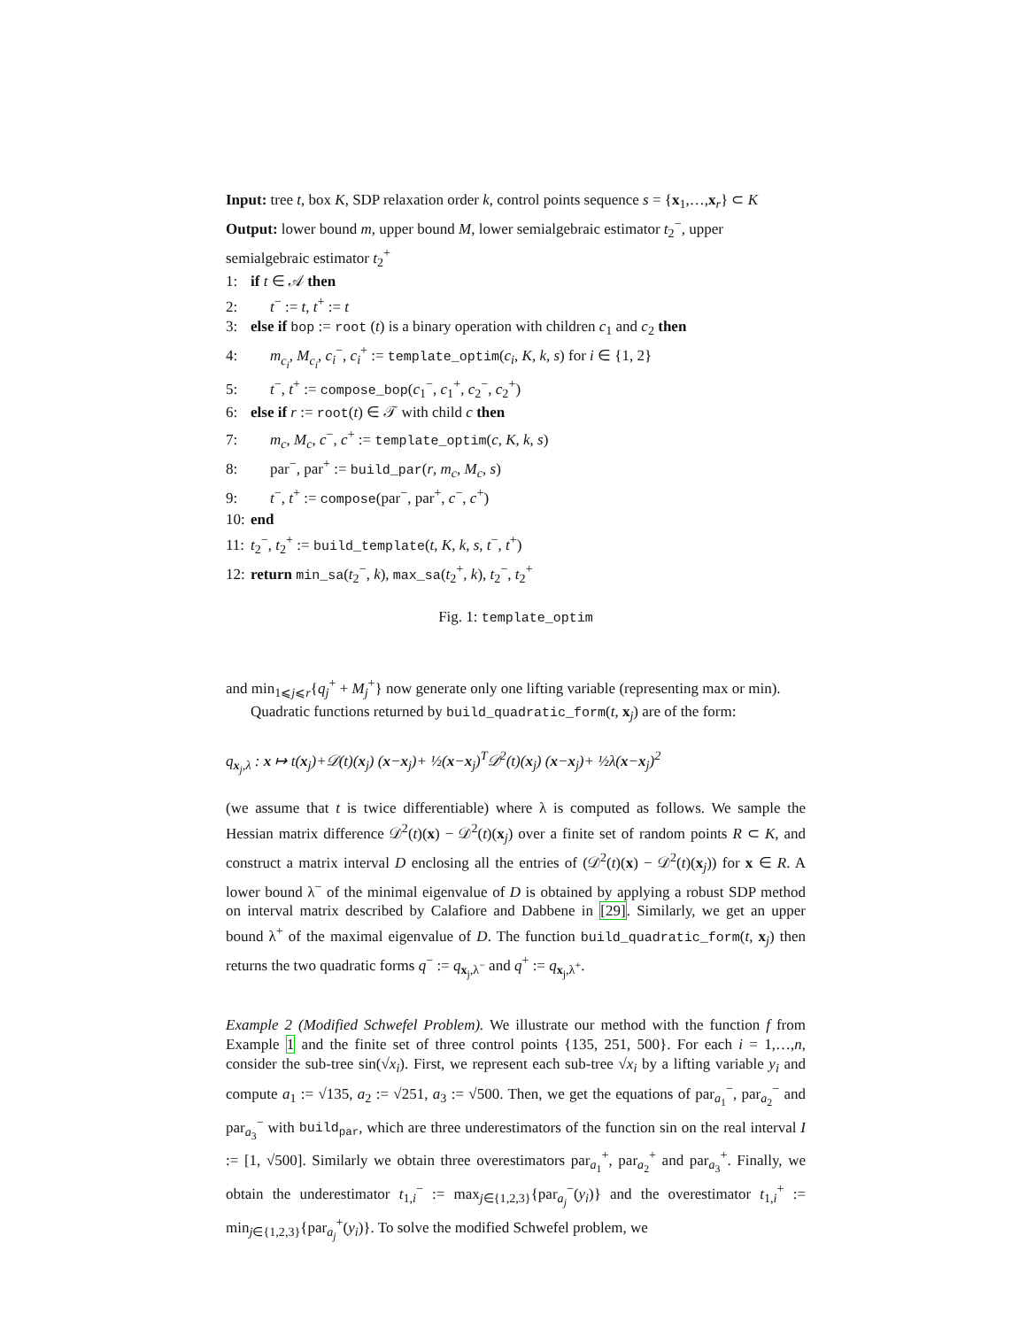Input: tree t, box K, SDP relaxation order k, control points sequence s = {x<sub>1</sub>,…,x<sub>r</sub>} ⊂ K
Output: lower bound m, upper bound M, lower semialgebraic estimator t<sub>2</sub><sup>−</sup>, upper semialgebraic estimator t<sub>2</sub><sup>+</sup>
1: if t ∈ 𝒜 then
2: t<sup>−</sup> := t, t<sup>+</sup> := t
3: else if bop := root (t) is a binary operation with children c<sub>1</sub> and c<sub>2</sub> then
4: m<sub>c<sub>i</sub></sub>, M<sub>c<sub>i</sub></sub>, c<sub>i</sub><sup>−</sup>, c<sub>i</sub><sup>+</sup> := template_optim(c<sub>i</sub>, K, k, s) for i ∈ {1, 2}
5: t<sup>−</sup>, t<sup>+</sup> := compose_bop(c<sub>1</sub><sup>−</sup>, c<sub>1</sub><sup>+</sup>, c<sub>2</sub><sup>−</sup>, c<sub>2</sub><sup>+</sup>)
6: else if r := root(t) ∈ 𝒯 with child c then
7: m<sub>c</sub>, M<sub>c</sub>, c<sup>−</sup>, c<sup>+</sup> := template_optim(c, K, k, s)
8: par<sup>−</sup>, par<sup>+</sup> := build_par(r, m<sub>c</sub>, M<sub>c</sub>, s)
9: t<sup>−</sup>, t<sup>+</sup> := compose(par<sup>−</sup>, par<sup>+</sup>, c<sup>−</sup>, c<sup>+</sup>)
10: end
11: t<sub>2</sub><sup>−</sup>, t<sub>2</sub><sup>+</sup> := build_template(t, K, k, s, t<sup>−</sup>, t<sup>+</sup>)
12: return min_sa(t<sub>2</sub><sup>−</sup>, k), max_sa(t<sub>2</sub><sup>+</sup>, k), t<sub>2</sub><sup>−</sup>, t<sub>2</sub><sup>+</sup>
Fig. 1: template_optim
and min<sub>1⩽j⩽r</sub>{q<sub>j</sub><sup>+</sup> + M<sub>j</sub><sup>+</sup>} now generate only one lifting variable (representing max or min).
Quadratic functions returned by build_quadratic_form(t, x<sub>j</sub>) are of the form:
q<sub>x<sub>j</sub>,λ</sub> : x ↦ t(x<sub>j</sub>)+𝒟(t)(x<sub>j</sub>) (x−x<sub>j</sub>)+ ½(x−x<sub>j</sub>)<sup>T</sup>𝒟<sup>2</sup>(t)(x<sub>j</sub>) (x−x<sub>j</sub>)+ ½λ(x−x<sub>j</sub>)<sup>2</sup>
(we assume that t is twice differentiable) where λ is computed as follows. We sample the Hessian matrix difference 𝒟<sup>2</sup>(t)(x) − 𝒟<sup>2</sup>(t)(x<sub>j</sub>) over a finite set of random points R ⊂ K, and construct a matrix interval D enclosing all the entries of (𝒟<sup>2</sup>(t)(x) − 𝒟<sup>2</sup>(t)(x<sub>j</sub>)) for x ∈ R. A lower bound λ<sup>−</sup> of the minimal eigenvalue of D is obtained by applying a robust SDP method on interval matrix described by Calafiore and Dabbene in [29]. Similarly, we get an upper bound λ<sup>+</sup> of the maximal eigenvalue of D. The function build_quadratic_form(t, x<sub>j</sub>) then returns the two quadratic forms q<sup>−</sup> := q<sub>x<sub>j</sub>,λ<sup>−</sup></sub> and q<sup>+</sup> := q<sub>x<sub>j</sub>,λ<sup>+</sup></sub>.
Example 2 (Modified Schwefel Problem). We illustrate our method with the function f from Example 1 and the finite set of three control points {135, 251, 500}. For each i = 1,…,n, consider the sub-tree sin(√x<sub>i</sub>). First, we represent each sub-tree √x<sub>i</sub> by a lifting variable y<sub>i</sub> and compute a<sub>1</sub> := √135, a<sub>2</sub> := √251, a<sub>3</sub> := √500. Then, we get the equations of par<sub>a<sub>1</sub></sub><sup>−</sup>, par<sub>a<sub>2</sub></sub><sup>−</sup> and par<sub>a<sub>3</sub></sub><sup>−</sup> with build<sub>par</sub>, which are three underestimators of the function sin on the real interval I := [1, √500]. Similarly we obtain three overestimators par<sub>a<sub>1</sub></sub><sup>+</sup>, par<sub>a<sub>2</sub></sub><sup>+</sup> and par<sub>a<sub>3</sub></sub><sup>+</sup>. Finally, we obtain the underestimator t<sub>1,i</sub><sup>−</sup> := max<sub>j∈{1,2,3}</sub>{par<sub>a<sub>j</sub></sub><sup>−</sup>(y<sub>i</sub>)} and the overestimator t<sub>1,i</sub><sup>+</sup> := min<sub>j∈{1,2,3}</sub>{par<sub>a<sub>j</sub></sub><sup>+</sup>(y<sub>i</sub>)}. To solve the modified Schwefel problem, we